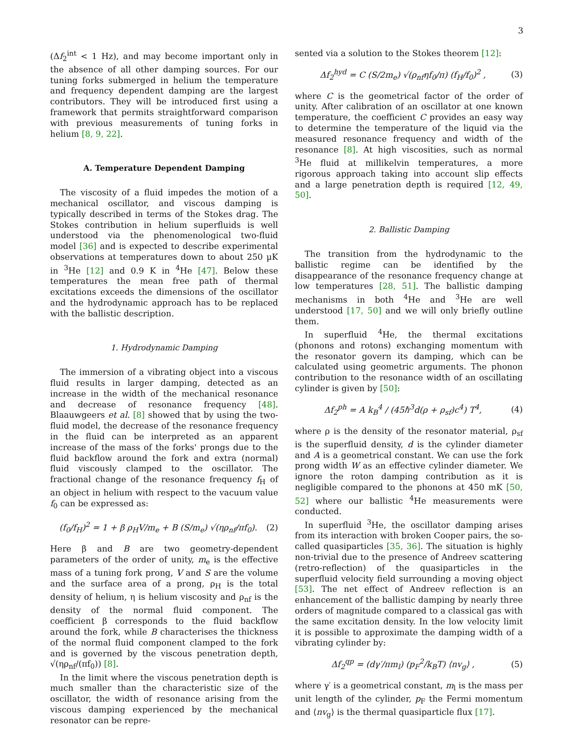3
(Δf<sub>2</sub><sup>int</sup> < 1 Hz), and may become important only in the absence of all other damping sources. For our tuning forks submerged in helium the temperature and frequency dependent damping are the largest contributors. They will be introduced first using a framework that permits straightforward comparison with previous measurements of tuning forks in helium [8, 9, 22].
A. Temperature Dependent Damping
The viscosity of a fluid impedes the motion of a mechanical oscillator, and viscous damping is typically described in terms of the Stokes drag. The Stokes contribution in helium superfluids is well understood via the phenomenological two-fluid model [36] and is expected to describe experimental observations at temperatures down to about 250 µK in <sup>3</sup>He [12] and 0.9 K in <sup>4</sup>He [47]. Below these temperatures the mean free path of thermal excitations exceeds the dimensions of the oscillator and the hydrodynamic approach has to be replaced with the ballistic description.
1. Hydrodynamic Damping
The immersion of a vibrating object into a viscous fluid results in larger damping, detected as an increase in the width of the mechanical resonance and decrease of resonance frequency [48]. Blaauwgeers et al. [8] showed that by using the two-fluid model, the decrease of the resonance frequency in the fluid can be interpreted as an apparent increase of the mass of the forks' prongs due to the fluid backflow around the fork and extra (normal) fluid viscously clamped to the oscillator. The fractional change of the resonance frequency f<sub>H</sub> of an object in helium with respect to the vacuum value f<sub>0</sub> can be expressed as:
(f<sub>0</sub>/f<sub>H</sub>)<sup>2</sup> = 1 + β ρ<sub>H</sub>V/m<sub>e</sub> + B (S/m<sub>e</sub>) √(ηρ<sub>nf</sub>/πf<sub>0</sub>). (2)
Here β and B are two geometry-dependent parameters of the order of unity, m<sub>e</sub> is the effective mass of a tuning fork prong, V and S are the volume and the surface area of a prong, ρ<sub>H</sub> is the total density of helium, η is helium viscosity and ρ<sub>nf</sub> is the density of the normal fluid component. The coefficient β corresponds to the fluid backflow around the fork, while B characterises the thickness of the normal fluid component clamped to the fork and is governed by the viscous penetration depth, √(ηρ<sub>nf</sub>/(πf<sub>0</sub>)) [8].
In the limit where the viscous penetration depth is much smaller than the characteristic size of the oscillator, the width of resonance arising from the viscous damping experienced by the mechanical resonator can be repre-
sented via a solution to the Stokes theorem [12]:
Δf<sub>2</sub><sup>hyd</sup> = C (S/2m<sub>e</sub>) √(ρ<sub>nf</sub>ηf<sub>0</sub>/π) (f<sub>H</sub>/f<sub>0</sub>)<sup>2</sup> , (3)
where C is the geometrical factor of the order of unity. After calibration of an oscillator at one known temperature, the coefficient C provides an easy way to determine the temperature of the liquid via the measured resonance frequency and width of the resonance [8]. At high viscosities, such as normal <sup>3</sup>He fluid at millikelvin temperatures, a more rigorous approach taking into account slip effects and a large penetration depth is required [12, 49, 50].
2. Ballistic Damping
The transition from the hydrodynamic to the ballistic regime can be identified by the disappearance of the resonance frequency change at low temperatures [28, 51]. The ballistic damping mechanisms in both <sup>4</sup>He and <sup>3</sup>He are well understood [17, 50] and we will only briefly outline them.
In superfluid <sup>4</sup>He, the thermal excitations (phonons and rotons) exchanging momentum with the resonator govern its damping, which can be calculated using geometric arguments. The phonon contribution to the resonance width of an oscillating cylinder is given by [50]:
Δf<sub>2</sub><sup>ph</sup> = A k<sub>B</sub><sup>4</sup> / (45ℏ<sup>3</sup>d(ρ + ρ<sub>sf</sub>)c<sup>4</sup>) T<sup>4</sup>, (4)
where ρ is the density of the resonator material, ρ<sub>sf</sub> is the superfluid density, d is the cylinder diameter and A is a geometrical constant. We can use the fork prong width W as an effective cylinder diameter. We ignore the roton damping contribution as it is negligible compared to the phonons at 450 mK [50, 52] where our ballistic <sup>4</sup>He measurements were conducted.
In superfluid <sup>3</sup>He, the oscillator damping arises from its interaction with broken Cooper pairs, the so-called quasiparticles [35, 36]. The situation is highly non-trivial due to the presence of Andreev scattering (retro-reflection) of the quasiparticles in the superfluid velocity field surrounding a moving object [53]. The net effect of Andreev reflection is an enhancement of the ballistic damping by nearly three orders of magnitude compared to a classical gas with the same excitation density. In the low velocity limit it is possible to approximate the damping width of a vibrating cylinder by:
Δf<sub>2</sub><sup>qp</sup> = (dγ′/πm<sub>l</sub>) (p<sub>F</sub><sup>2</sup>/k<sub>B</sub>T) ⟨nv<sub>g</sub>⟩ , (5)
where γ′ is a geometrical constant, m<sub>l</sub> is the mass per unit length of the cylinder, p<sub>F</sub> the Fermi momentum and ⟨nv<sub>g</sub>⟩ is the thermal quasiparticle flux [17].